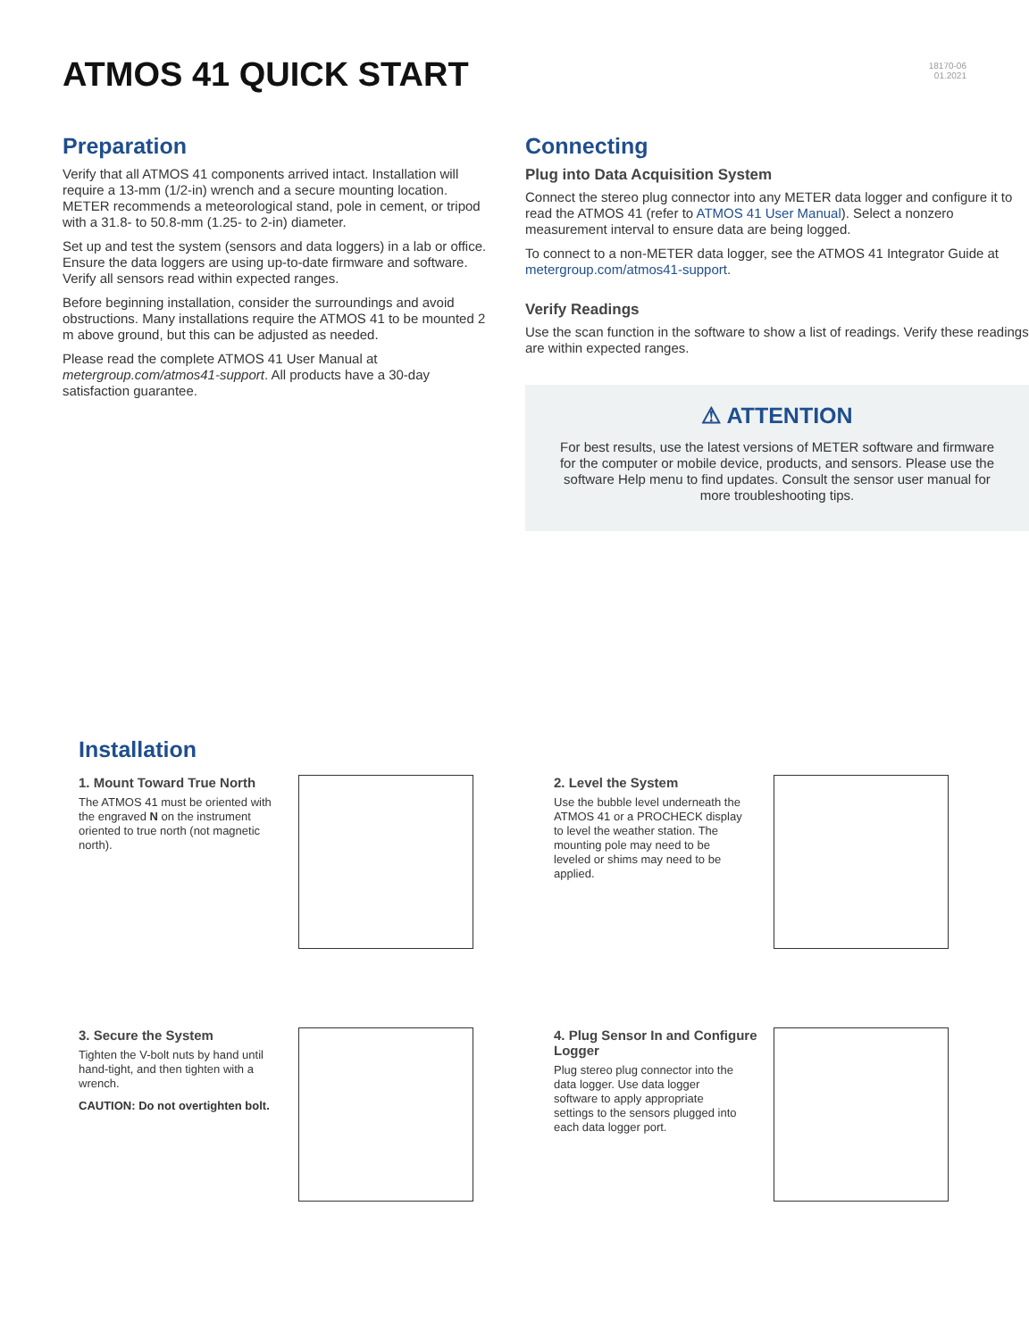ATMOS 41 QUICK START
18170-06
01.2021
Preparation
Verify that all ATMOS 41 components arrived intact. Installation will require a 13-mm (1/2-in) wrench and a secure mounting location. METER recommends a meteorological stand, pole in cement, or tripod with a 31.8- to 50.8-mm (1.25- to 2-in) diameter.
Set up and test the system (sensors and data loggers) in a lab or office. Ensure the data loggers are using up-to-date firmware and software. Verify all sensors read within expected ranges.
Before beginning installation, consider the surroundings and avoid obstructions. Many installations require the ATMOS 41 to be mounted 2 m above ground, but this can be adjusted as needed.
Please read the complete ATMOS 41 User Manual at metergroup.com/atmos41-support. All products have a 30-day satisfaction guarantee.
Connecting
Plug into Data Acquisition System
Connect the stereo plug connector into any METER data logger and configure it to read the ATMOS 41 (refer to ATMOS 41 User Manual). Select a nonzero measurement interval to ensure data are being logged.
To connect to a non-METER data logger, see the ATMOS 41 Integrator Guide at metergroup.com/atmos41-support.
Verify Readings
Use the scan function in the software to show a list of readings. Verify these readings are within expected ranges.
⚠ ATTENTION
For best results, use the latest versions of METER software and firmware for the computer or mobile device, products, and sensors. Please use the software Help menu to find updates. Consult the sensor user manual for more troubleshooting tips.
Installation
1. Mount Toward True North
The ATMOS 41 must be oriented with the engraved N on the instrument oriented to true north (not magnetic north).
2. Level the System
Use the bubble level underneath the ATMOS 41 or a PROCHECK display to level the weather station. The mounting pole may need to be leveled or shims may need to be applied.
3. Secure the System
Tighten the V-bolt nuts by hand until hand-tight, and then tighten with a wrench.
CAUTION: Do not overtighten bolt.
4. Plug Sensor In and Configure Logger
Plug stereo plug connector into the data logger. Use data logger software to apply appropriate settings to the sensors plugged into each data logger port.